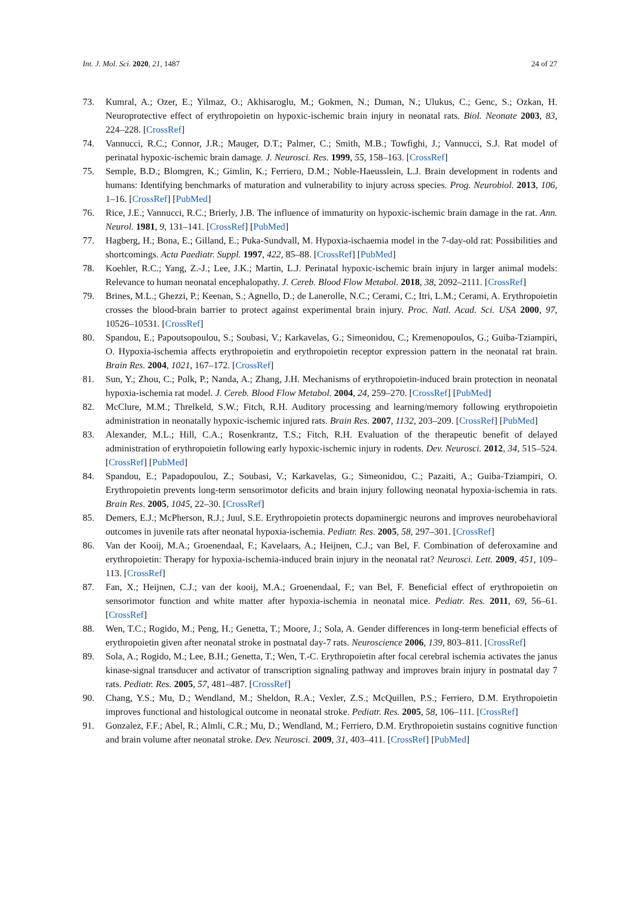Int. J. Mol. Sci. 2020, 21, 1487 24 of 27
73. Kumral, A.; Ozer, E.; Yilmaz, O.; Akhisaroglu, M.; Gokmen, N.; Duman, N.; Ulukus, C.; Genc, S.; Ozkan, H. Neuroprotective effect of erythropoietin on hypoxic-ischemic brain injury in neonatal rats. Biol. Neonate 2003, 83, 224–228. [CrossRef]
74. Vannucci, R.C.; Connor, J.R.; Mauger, D.T.; Palmer, C.; Smith, M.B.; Towfighi, J.; Vannucci, S.J. Rat model of perinatal hypoxic-ischemic brain damage. J. Neurosci. Res. 1999, 55, 158–163. [CrossRef]
75. Semple, B.D.; Blomgren, K.; Gimlin, K.; Ferriero, D.M.; Noble-Haeusslein, L.J. Brain development in rodents and humans: Identifying benchmarks of maturation and vulnerability to injury across species. Prog. Neurobiol. 2013, 106, 1–16. [CrossRef] [PubMed]
76. Rice, J.E.; Vannucci, R.C.; Brierly, J.B. The influence of immaturity on hypoxic-ischemic brain damage in the rat. Ann. Neurol. 1981, 9, 131–141. [CrossRef] [PubMed]
77. Hagberg, H.; Bona, E.; Gilland, E.; Puka-Sundvall, M. Hypoxia-ischaemia model in the 7-day-old rat: Possibilities and shortcomings. Acta Paediatr. Suppl. 1997, 422, 85–88. [CrossRef] [PubMed]
78. Koehler, R.C.; Yang, Z.-J.; Lee, J.K.; Martin, L.J. Perinatal hypoxic-ischemic brain injury in larger animal models: Relevance to human neonatal encephalopathy. J. Cereb. Blood Flow Metabol. 2018, 38, 2092–2111. [CrossRef]
79. Brines, M.L.; Ghezzi, P.; Keenan, S.; Agnello, D.; de Lanerolle, N.C.; Cerami, C.; Itri, L.M.; Cerami, A. Erythropoietin crosses the blood-brain barrier to protect against experimental brain injury. Proc. Natl. Acad. Sci. USA 2000, 97, 10526–10531. [CrossRef]
80. Spandou, E.; Papoutsopoulou, S.; Soubasi, V.; Karkavelas, G.; Simeonidou, C.; Kremenopoulos, G.; Guiba-Tziampiri, O. Hypoxia-ischemia affects erythropoietin and erythropoietin receptor expression pattern in the neonatal rat brain. Brain Res. 2004, 1021, 167–172. [CrossRef]
81. Sun, Y.; Zhou, C.; Polk, P.; Nanda, A.; Zhang, J.H. Mechanisms of erythropoietin-induced brain protection in neonatal hypoxia-ischemia rat model. J. Cereb. Blood Flow Metabol. 2004, 24, 259–270. [CrossRef] [PubMed]
82. McClure, M.M.; Threlkeld, S.W.; Fitch, R.H. Auditory processing and learning/memory following erythropoietin administration in neonatally hypoxic-ischemic injured rats. Brain Res. 2007, 1132, 203–209. [CrossRef] [PubMed]
83. Alexander, M.L.; Hill, C.A.; Rosenkrantz, T.S.; Fitch, R.H. Evaluation of the therapeutic benefit of delayed administration of erythropoietin following early hypoxic-ischemic injury in rodents. Dev. Neurosci. 2012, 34, 515–524. [CrossRef] [PubMed]
84. Spandou, E.; Papadopoulou, Z.; Soubasi, V.; Karkavelas, G.; Simeonidou, C.; Pazaiti, A.; Guiba-Tziampiri, O. Erythropoietin prevents long-term sensorimotor deficits and brain injury following neonatal hypoxia-ischemia in rats. Brain Res. 2005, 1045, 22–30. [CrossRef]
85. Demers, E.J.; McPherson, R.J.; Juul, S.E. Erythropoietin protects dopaminergic neurons and improves neurobehavioral outcomes in juvenile rats after neonatal hypoxia-ischemia. Pediatr. Res. 2005, 58, 297–301. [CrossRef]
86. Van der Kooij, M.A.; Groenendaal, F.; Kavelaars, A.; Heijnen, C.J.; van Bel, F. Combination of deferoxamine and erythropoietin: Therapy for hypoxia-ischemia-induced brain injury in the neonatal rat? Neurosci. Lett. 2009, 451, 109–113. [CrossRef]
87. Fan, X.; Heijnen, C.J.; van der kooij, M.A.; Groenendaal, F.; van Bel, F. Beneficial effect of erythropoietin on sensorimotor function and white matter after hypoxia-ischemia in neonatal mice. Pediatr. Res. 2011, 69, 56–61. [CrossRef]
88. Wen, T.C.; Rogido, M.; Peng, H.; Genetta, T.; Moore, J.; Sola, A. Gender differences in long-term beneficial effects of erythropoietin given after neonatal stroke in postnatal day-7 rats. Neuroscience 2006, 139, 803–811. [CrossRef]
89. Sola, A.; Rogido, M.; Lee, B.H.; Genetta, T.; Wen, T.-C. Erythropoietin after focal cerebral ischemia activates the janus kinase-signal transducer and activator of transcription signaling pathway and improves brain injury in postnatal day 7 rats. Pediatr. Res. 2005, 57, 481–487. [CrossRef]
90. Chang, Y.S.; Mu, D.; Wendland, M.; Sheldon, R.A.; Vexler, Z.S.; McQuillen, P.S.; Ferriero, D.M. Erythropoietin improves functional and histological outcome in neonatal stroke. Pediatr. Res. 2005, 58, 106–111. [CrossRef]
91. Gonzalez, F.F.; Abel, R.; Almli, C.R.; Mu, D.; Wendland, M.; Ferriero, D.M. Erythropoietin sustains cognitive function and brain volume after neonatal stroke. Dev. Neurosci. 2009, 31, 403–411. [CrossRef] [PubMed]